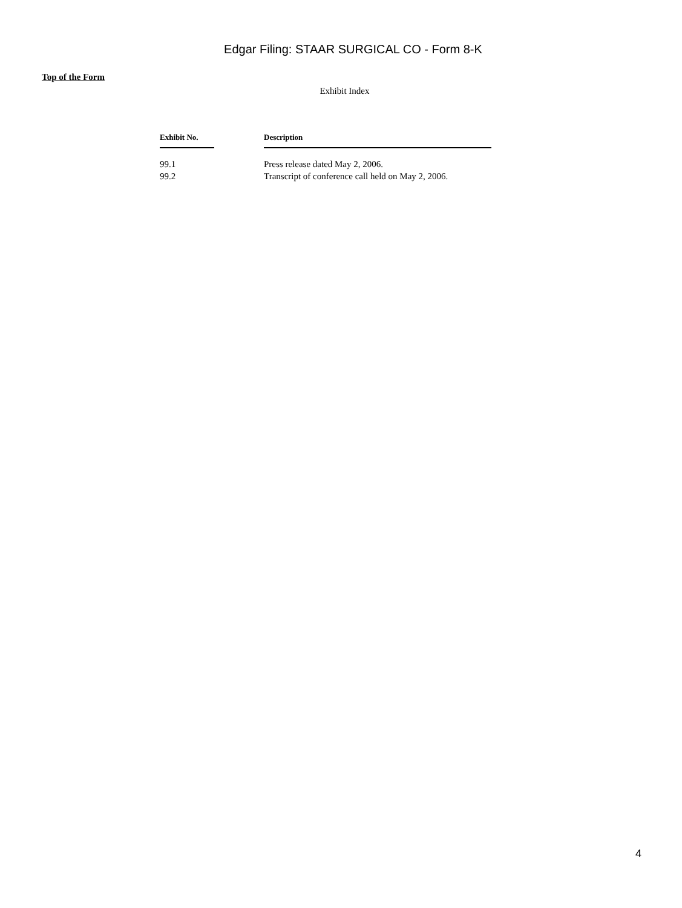Edgar Filing: STAAR SURGICAL CO - Form 8-K
Top of the Form
Exhibit Index
| Exhibit No. | | Description |
| --- | --- | --- |
| 99.1 | | Press release dated May 2, 2006. |
| 99.2 | | Transcript of conference call held on May 2, 2006. |
4